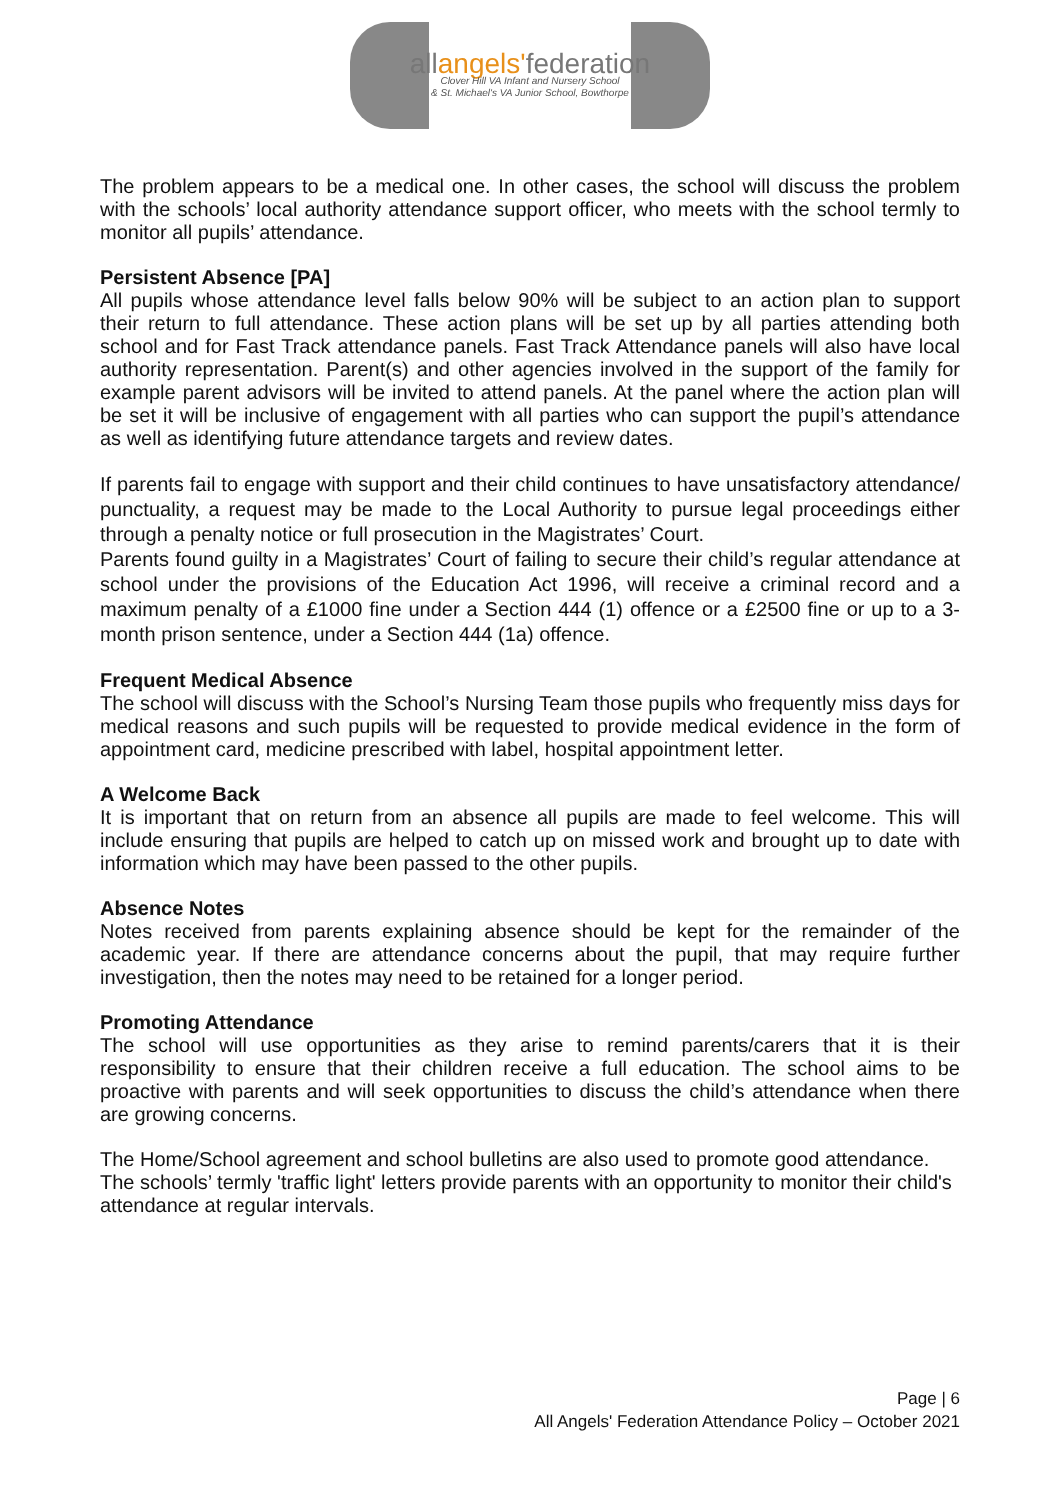allangels'federation
Clover Hill VA Infant and Nursery School
& St. Michael's VA Junior School, Bowthorpe
The problem appears to be a medical one. In other cases, the school will discuss the problem with the schools’ local authority attendance support officer, who meets with the school termly to monitor all pupils’ attendance.
Persistent Absence [PA]
All pupils whose attendance level falls below 90% will be subject to an action plan to support their return to full attendance. These action plans will be set up by all parties attending both school and for Fast Track attendance panels. Fast Track Attendance panels will also have local authority representation. Parent(s) and other agencies involved in the support of the family for example parent advisors will be invited to attend panels. At the panel where the action plan will be set it will be inclusive of engagement with all parties who can support the pupil’s attendance as well as identifying future attendance targets and review dates.
If parents fail to engage with support and their child continues to have unsatisfactory attendance/ punctuality, a request may be made to the Local Authority to pursue legal proceedings either through a penalty notice or full prosecution in the Magistrates’ Court.
Parents found guilty in a Magistrates’ Court of failing to secure their child’s regular attendance at school under the provisions of the Education Act 1996, will receive a criminal record and a maximum penalty of a £1000 fine under a Section 444 (1) offence or a £2500 fine or up to a 3-month prison sentence, under a Section 444 (1a) offence.
Frequent Medical Absence
The school will discuss with the School’s Nursing Team those pupils who frequently miss days for medical reasons and such pupils will be requested to provide medical evidence in the form of appointment card, medicine prescribed with label, hospital appointment letter.
A Welcome Back
It is important that on return from an absence all pupils are made to feel welcome. This will include ensuring that pupils are helped to catch up on missed work and brought up to date with information which may have been passed to the other pupils.
Absence Notes
Notes received from parents explaining absence should be kept for the remainder of the academic year. If there are attendance concerns about the pupil, that may require further investigation, then the notes may need to be retained for a longer period.
Promoting Attendance
The school will use opportunities as they arise to remind parents/carers that it is their responsibility to ensure that their children receive a full education. The school aims to be proactive with parents and will seek opportunities to discuss the child’s attendance when there are growing concerns.
The Home/School agreement and school bulletins are also used to promote good attendance. The schools’ termly 'traffic light' letters provide parents with an opportunity to monitor their child's attendance at regular intervals.
Page | 6
All Angels' Federation Attendance Policy – October 2021